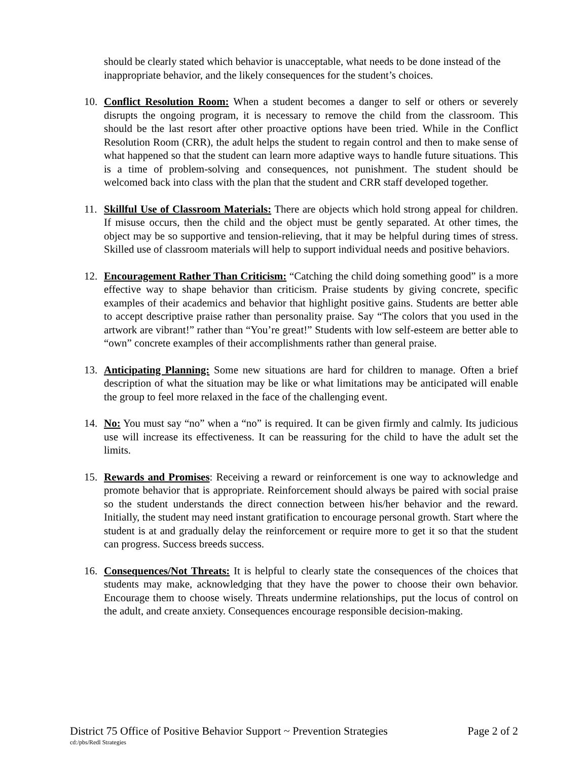should be clearly stated which behavior is unacceptable, what needs to be done instead of the inappropriate behavior, and the likely consequences for the student’s choices.
10. Conflict Resolution Room: When a student becomes a danger to self or others or severely disrupts the ongoing program, it is necessary to remove the child from the classroom. This should be the last resort after other proactive options have been tried. While in the Conflict Resolution Room (CRR), the adult helps the student to regain control and then to make sense of what happened so that the student can learn more adaptive ways to handle future situations. This is a time of problem-solving and consequences, not punishment. The student should be welcomed back into class with the plan that the student and CRR staff developed together.
11. Skillful Use of Classroom Materials: There are objects which hold strong appeal for children. If misuse occurs, then the child and the object must be gently separated. At other times, the object may be so supportive and tension-relieving, that it may be helpful during times of stress. Skilled use of classroom materials will help to support individual needs and positive behaviors.
12. Encouragement Rather Than Criticism: “Catching the child doing something good” is a more effective way to shape behavior than criticism. Praise students by giving concrete, specific examples of their academics and behavior that highlight positive gains. Students are better able to accept descriptive praise rather than personality praise. Say “The colors that you used in the artwork are vibrant!” rather than “You’re great!” Students with low self-esteem are better able to “own” concrete examples of their accomplishments rather than general praise.
13. Anticipating Planning: Some new situations are hard for children to manage. Often a brief description of what the situation may be like or what limitations may be anticipated will enable the group to feel more relaxed in the face of the challenging event.
14. No: You must say “no” when a “no” is required. It can be given firmly and calmly. Its judicious use will increase its effectiveness. It can be reassuring for the child to have the adult set the limits.
15. Rewards and Promises: Receiving a reward or reinforcement is one way to acknowledge and promote behavior that is appropriate. Reinforcement should always be paired with social praise so the student understands the direct connection between his/her behavior and the reward. Initially, the student may need instant gratification to encourage personal growth. Start where the student is at and gradually delay the reinforcement or require more to get it so that the student can progress. Success breeds success.
16. Consequences/Not Threats: It is helpful to clearly state the consequences of the choices that students may make, acknowledging that they have the power to choose their own behavior. Encourage them to choose wisely. Threats undermine relationships, put the locus of control on the adult, and create anxiety. Consequences encourage responsible decision-making.
District 75 Office of Positive Behavior Support ~ Prevention Strategies Page 2 of 2
cd:/pbs/Redl Strategies